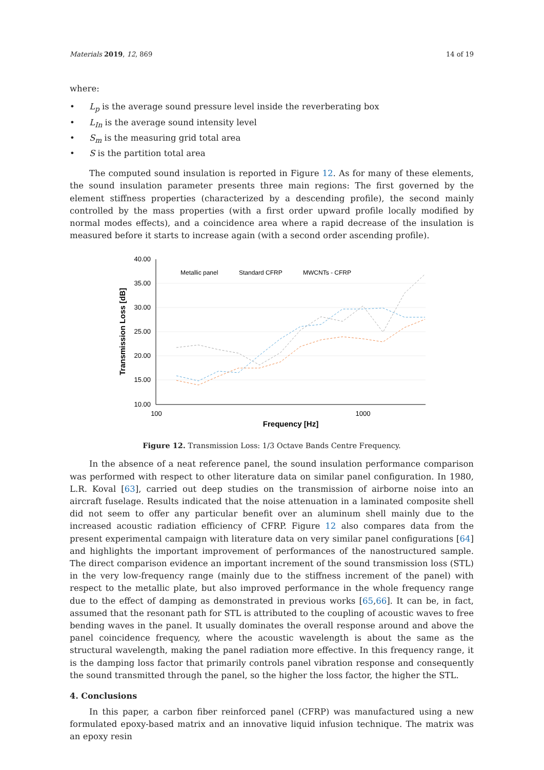Materials 2019, 12, 869 14 of 19
where:
• L<sub>p</sub> is the average sound pressure level inside the reverberating box
• L<sub>In</sub> is the average sound intensity level
• S<sub>m</sub> is the measuring grid total area
• S is the partition total area
The computed sound insulation is reported in Figure 12. As for many of these elements, the sound insulation parameter presents three main regions: The first governed by the element stiffness properties (characterized by a descending profile), the second mainly controlled by the mass properties (with a first order upward profile locally modified by normal modes effects), and a coincidence area where a rapid decrease of the insulation is measured before it starts to increase again (with a second order ascending profile).
40.00
35.00
30.00
25.00
20.00
15.00
10.00
100
1000
Frequency [Hz]
Transmission Loss [dB]
Metallic panel
Standard CFRP
MWCNTs - CFRP
Figure 12. Transmission Loss: 1/3 Octave Bands Centre Frequency.
In the absence of a neat reference panel, the sound insulation performance comparison was performed with respect to other literature data on similar panel configuration. In 1980, L.R. Koval [63], carried out deep studies on the transmission of airborne noise into an aircraft fuselage. Results indicated that the noise attenuation in a laminated composite shell did not seem to offer any particular benefit over an aluminum shell mainly due to the increased acoustic radiation efficiency of CFRP. Figure 12 also compares data from the present experimental campaign with literature data on very similar panel configurations [64] and highlights the important improvement of performances of the nanostructured sample. The direct comparison evidence an important increment of the sound transmission loss (STL) in the very low-frequency range (mainly due to the stiffness increment of the panel) with respect to the metallic plate, but also improved performance in the whole frequency range due to the effect of damping as demonstrated in previous works [65,66]. It can be, in fact, assumed that the resonant path for STL is attributed to the coupling of acoustic waves to free bending waves in the panel. It usually dominates the overall response around and above the panel coincidence frequency, where the acoustic wavelength is about the same as the structural wavelength, making the panel radiation more effective. In this frequency range, it is the damping loss factor that primarily controls panel vibration response and consequently the sound transmitted through the panel, so the higher the loss factor, the higher the STL.
4. Conclusions
In this paper, a carbon fiber reinforced panel (CFRP) was manufactured using a new formulated epoxy-based matrix and an innovative liquid infusion technique. The matrix was an epoxy resin